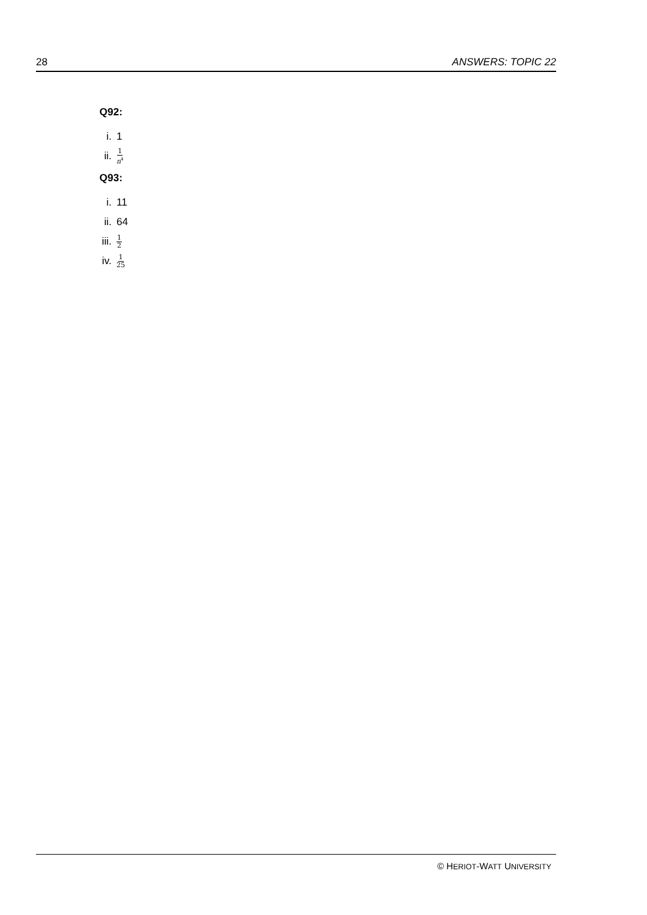28 ANSWERS: TOPIC 22
Q92:
i. 1
ii. 1 n<sup>4</sup>
Q93:
i. 11
ii. 64
iii. 1 2
iv. 1 25
© HERIOT-WATT UNIVERSITY